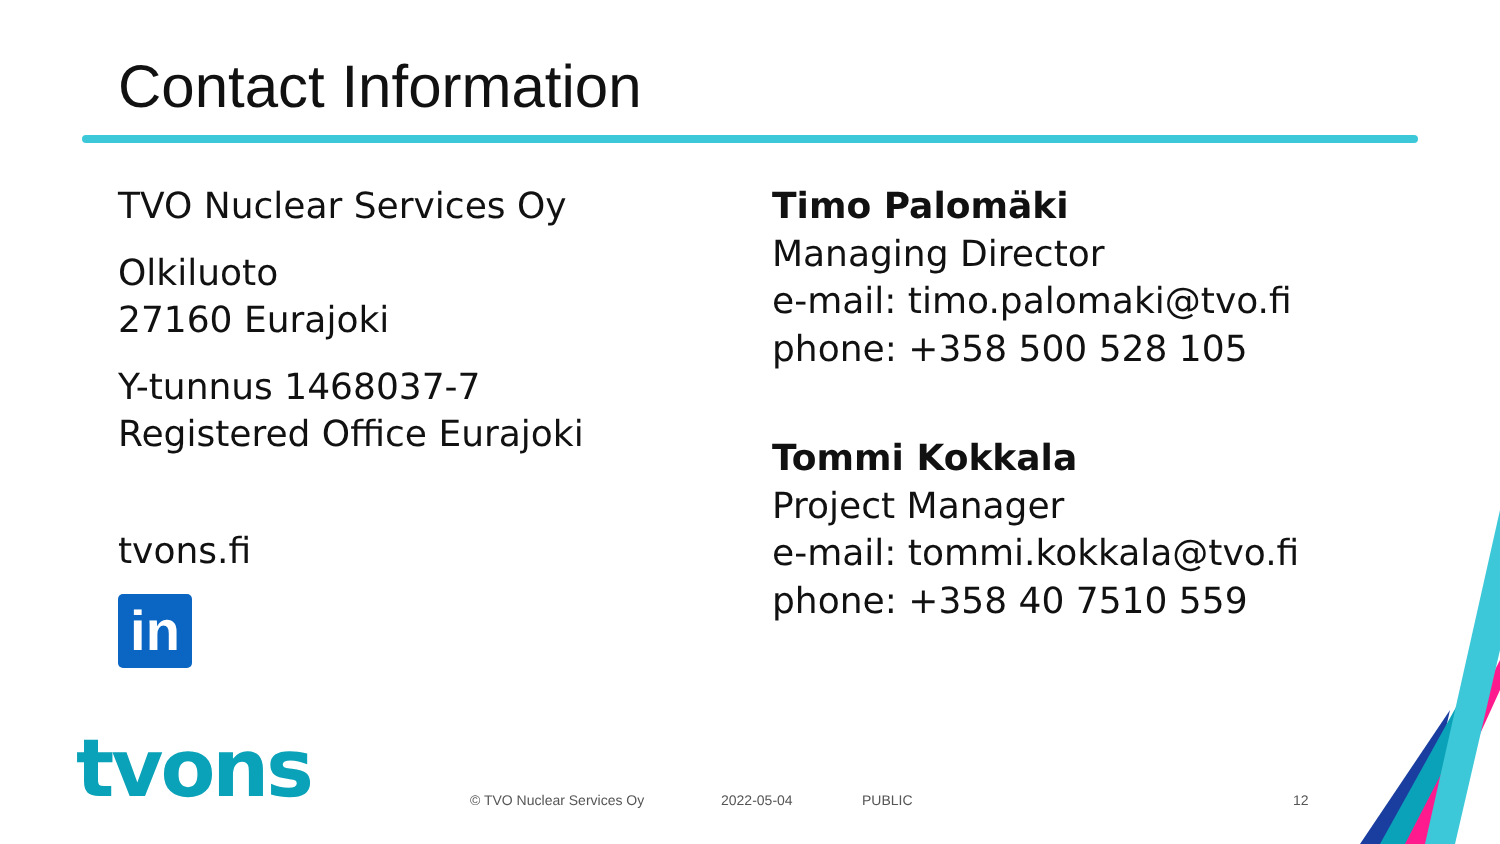Contact Information
TVO Nuclear Services Oy
Olkiluoto
27160 Eurajoki
Y-tunnus 1468037-7
Registered Office Eurajoki
tvons.fi
in
Timo Palomäki
Managing Director
e-mail: timo.palomaki@tvo.fi
phone: +358 500 528 105
Tommi Kokkala
Project Manager
e-mail: tommi.kokkala@tvo.fi
phone: +358 40 7510 559
tvons © TVO Nuclear Services Oy 2022-05-04 PUBLIC 12